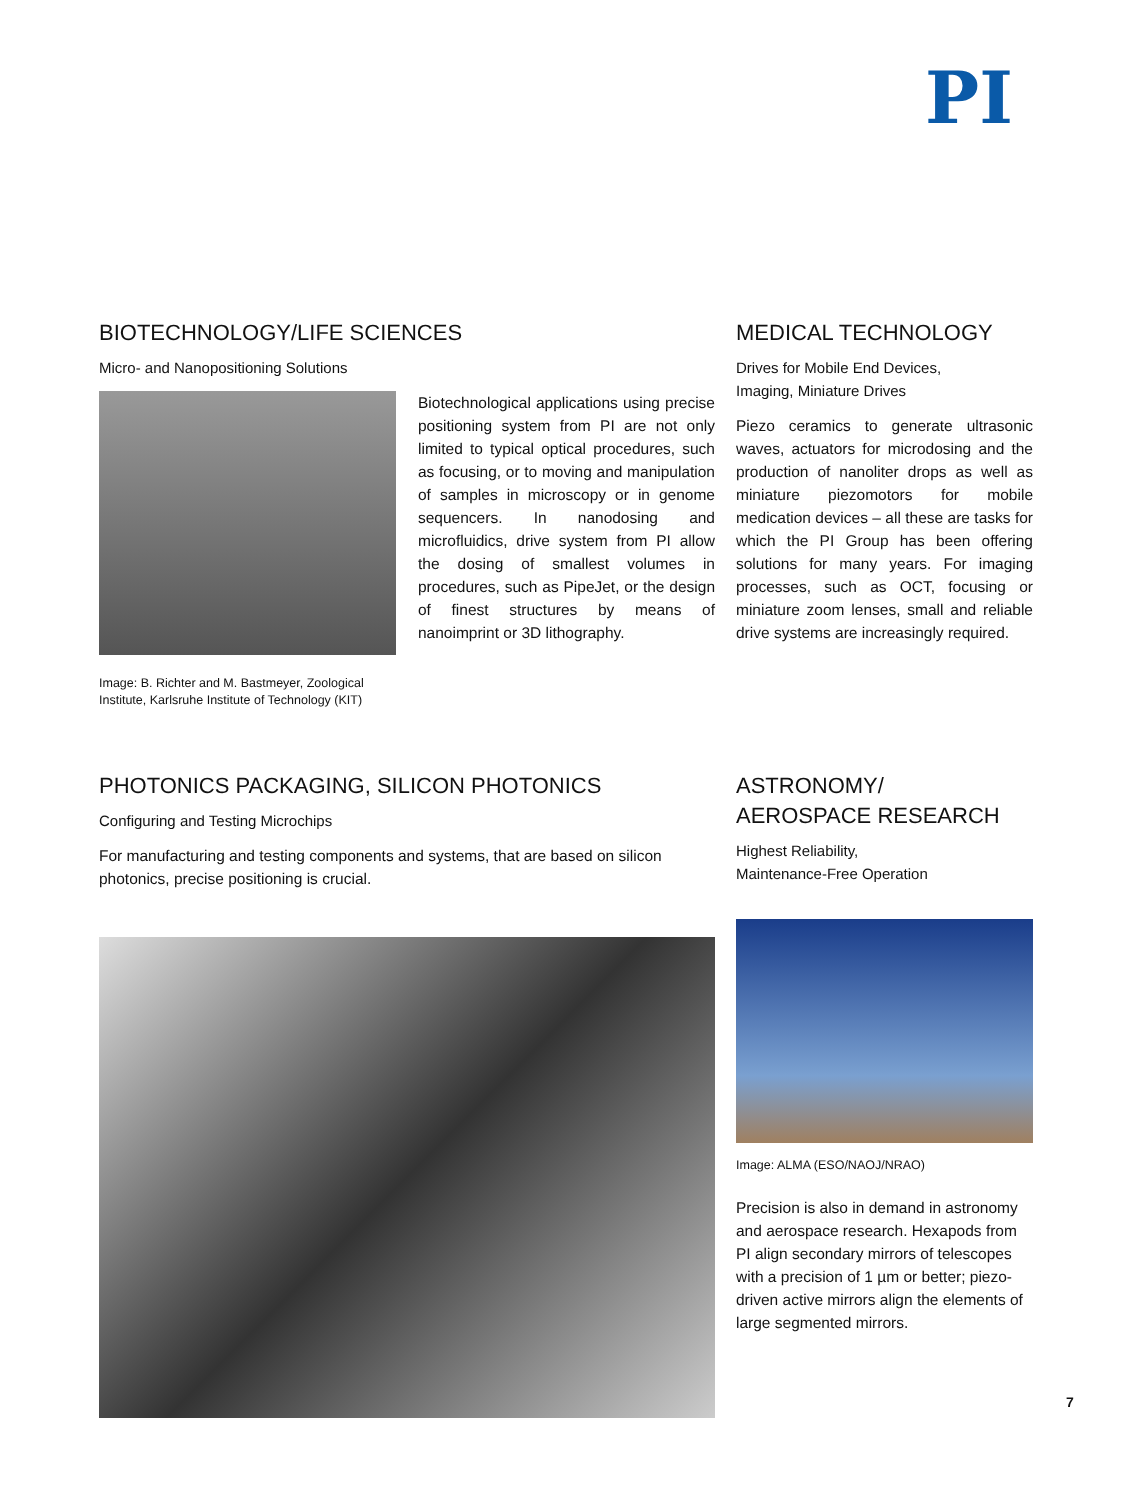PI
BIOTECHNOLOGY/LIFE SCIENCES
Micro- and Nanopositioning Solutions
Image: B. Richter and M. Bastmeyer, Zoological Institute, Karlsruhe Institute of Technology (KIT)
Biotechnological applications using precise positioning system from PI are not only limited to typical optical procedures, such as focusing, or to moving and manipulation of samples in microscopy or in genome sequencers. In nanodosing and microfluidics, drive system from PI allow the dosing of smallest volumes in procedures, such as PipeJet, or the design of finest structures by means of nanoimprint or 3D lithography.
MEDICAL TECHNOLOGY
Drives for Mobile End Devices,
Imaging, Miniature Drives
Piezo ceramics to generate ultrasonic waves, actuators for microdosing and the production of nanoliter drops as well as miniature piezomotors for mobile medication devices – all these are tasks for which the PI Group has been offering solutions for many years. For imaging processes, such as OCT, focusing or miniature zoom lenses, small and reliable drive systems are increasingly required.
PHOTONICS PACKAGING, SILICON PHOTONICS
Configuring and Testing Microchips
For manufacturing and testing components and systems, that are based on silicon photonics, precise positioning is crucial.
ASTRONOMY/
AEROSPACE RESEARCH
Highest Reliability,
Maintenance-Free Operation
Image: ALMA (ESO/NAOJ/NRAO)
Precision is also in demand in astronomy and aerospace research. Hexapods from PI align secondary mirrors of telescopes with a precision of 1 µm or better; piezo-driven active mirrors align the elements of large segmented mirrors.
7